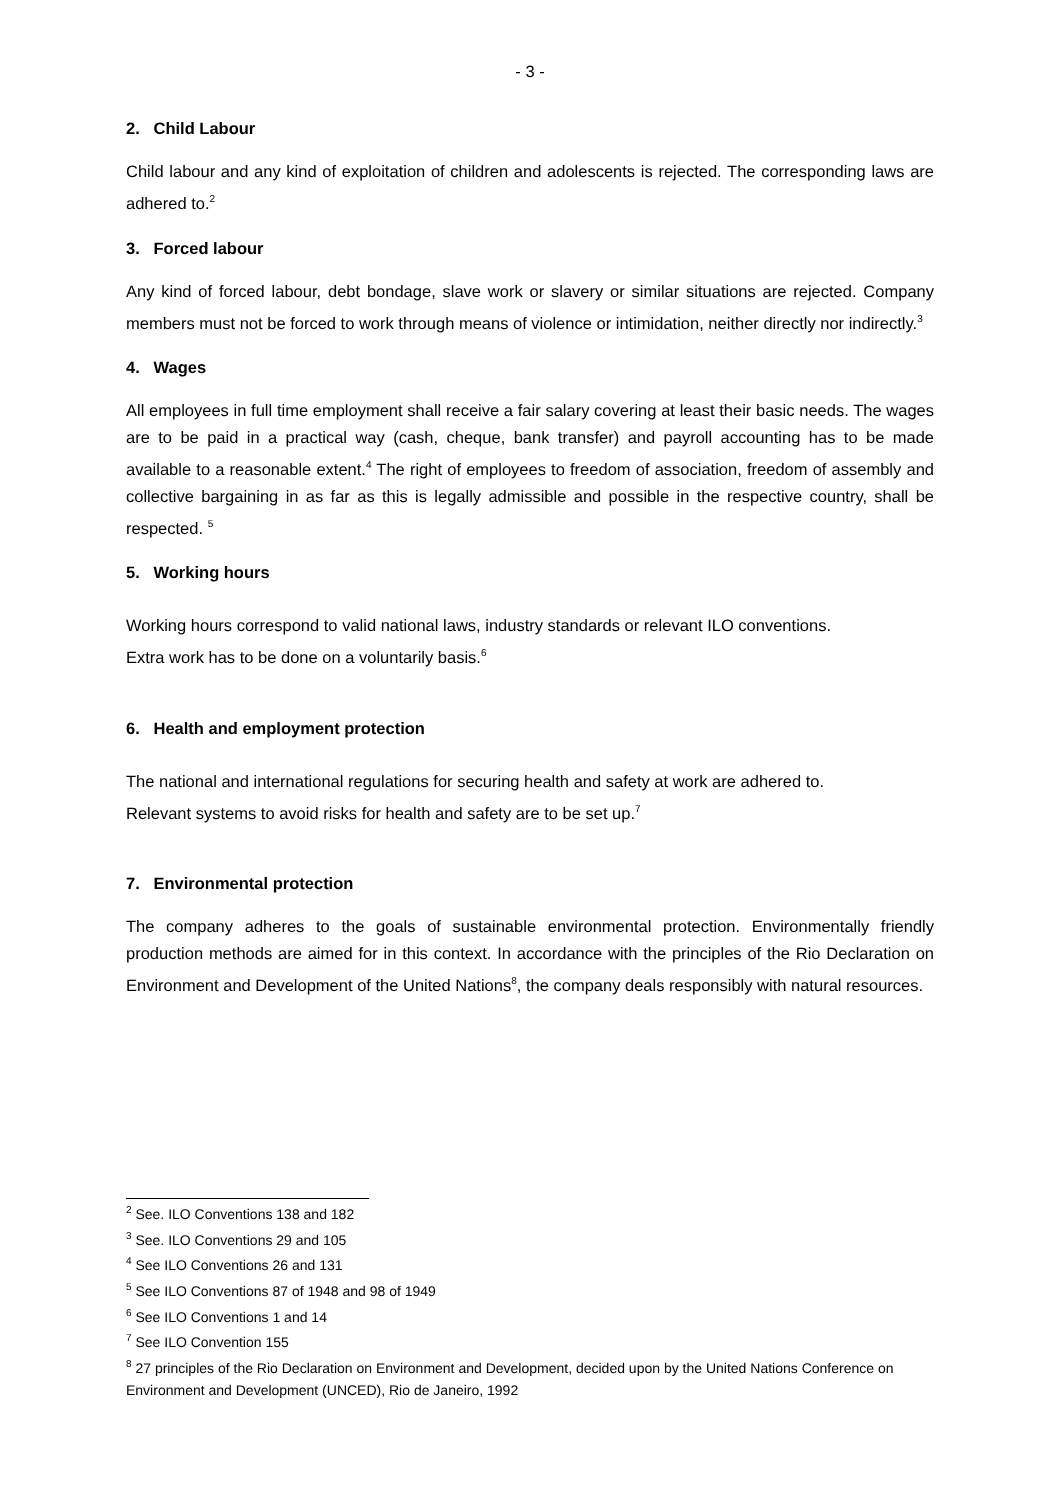- 3 -
2. Child Labour
Child labour and any kind of exploitation of children and adolescents is rejected. The corresponding laws are adhered to.<sup>2</sup>
3. Forced labour
Any kind of forced labour, debt bondage, slave work or slavery or similar situations are rejected. Company members must not be forced to work through means of violence or intimidation, neither directly nor indirectly.<sup>3</sup>
4. Wages
All employees in full time employment shall receive a fair salary covering at least their basic needs. The wages are to be paid in a practical way (cash, cheque, bank transfer) and payroll accounting has to be made available to a reasonable extent.<sup>4</sup> The right of employees to freedom of association, freedom of assembly and collective bargaining in as far as this is legally admissible and possible in the respective country, shall be respected. <sup>5</sup>
5. Working hours
Working hours correspond to valid national laws, industry standards or relevant ILO conventions.
Extra work has to be done on a voluntarily basis.<sup>6</sup>
6. Health and employment protection
The national and international regulations for securing health and safety at work are adhered to.
Relevant systems to avoid risks for health and safety are to be set up.<sup>7</sup>
7. Environmental protection
The company adheres to the goals of sustainable environmental protection. Environmentally friendly production methods are aimed for in this context. In accordance with the principles of the Rio Declaration on Environment and Development of the United Nations<sup>8</sup>, the company deals responsibly with natural resources.
<sup>2</sup> See. ILO Conventions 138 and 182
<sup>3</sup> See. ILO Conventions 29 and 105
<sup>4</sup> See ILO Conventions 26 and 131
<sup>5</sup> See ILO Conventions 87 of 1948 and 98 of 1949
<sup>6</sup> See ILO Conventions 1 and 14
<sup>7</sup> See ILO Convention 155
<sup>8</sup> 27 principles of the Rio Declaration on Environment and Development, decided upon by the United Nations Conference on Environment and Development (UNCED), Rio de Janeiro, 1992